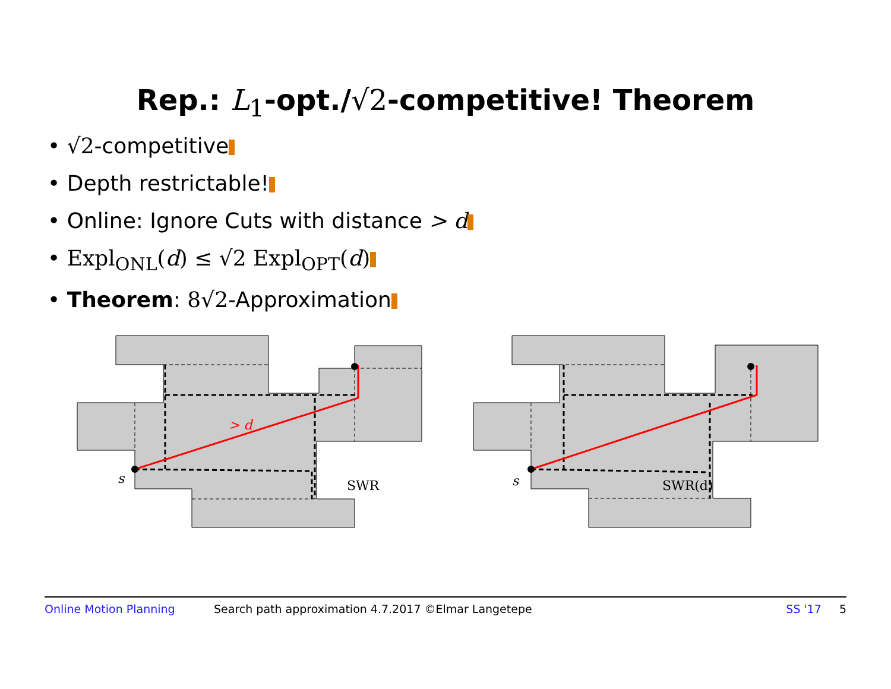Rep.: L<sub>1</sub>-opt./√2-competitive! Theorem
• √2-competitive
• Depth restrictable!
• Online: Ignore Cuts with distance > d
• Expl<sub>ONL</sub>(d) ≤ √2 Expl<sub>OPT</sub>(d)
• Theorem: 8√2-Approximation
> d
s
SWR
s
SWR(d)
Online Motion Planning Search path approximation 4.7.2017 ©Elmar Langetepe SS '17 5